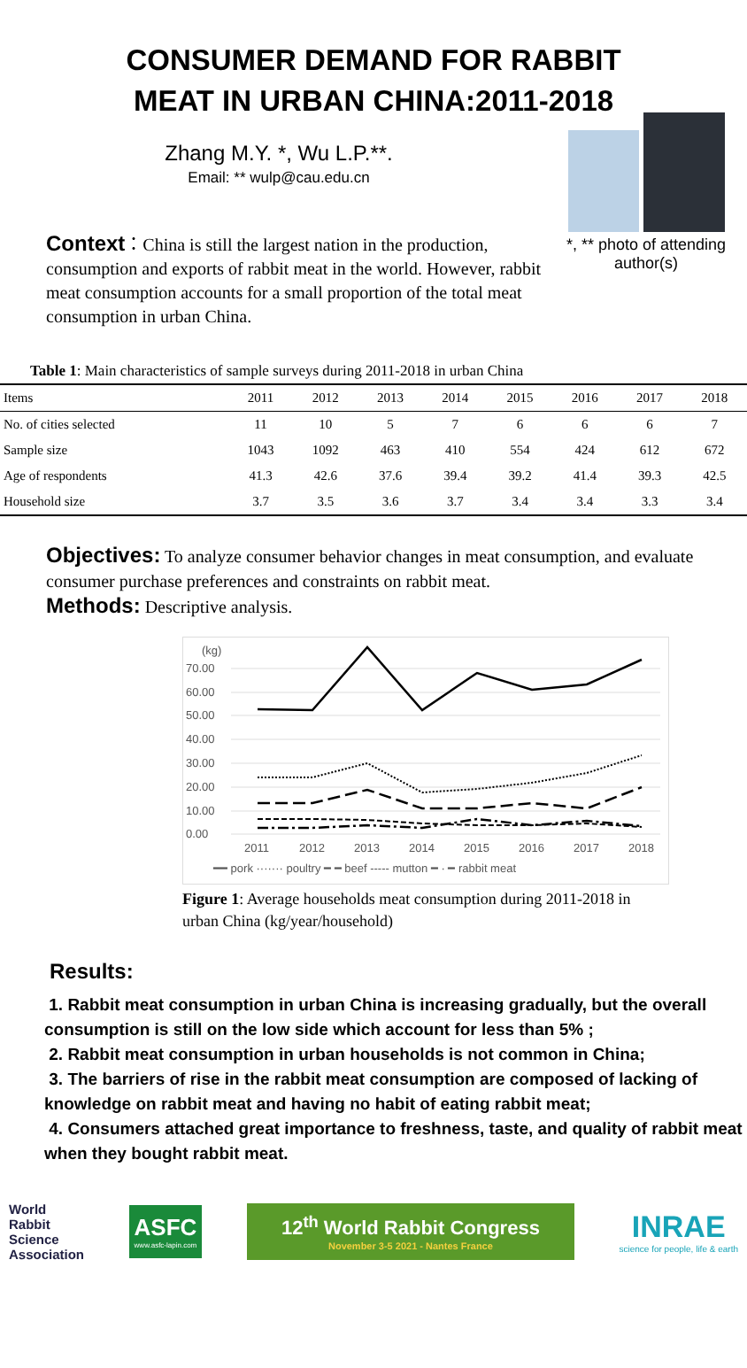CONSUMER DEMAND FOR RABBIT
MEAT IN URBAN CHINA:2011-2018
Zhang M.Y. *, Wu L.P.**.
Email: ** wulp@cau.edu.cn
Context：China is still the largest nation in the production, consumption and exports of rabbit meat in the world. However, rabbit meat consumption accounts for a small proportion of the total meat consumption in urban China.
*, ** photo of attending author(s)
Table 1: Main characteristics of sample surveys during 2011-2018 in urban China
| Items | 2011 | 2012 | 2013 | 2014 | 2015 | 2016 | 2017 | 2018 |
| --- | --- | --- | --- | --- | --- | --- | --- | --- |
| No. of cities selected | 11 | 10 | 5 | 7 | 6 | 6 | 6 | 7 |
| Sample size | 1043 | 1092 | 463 | 410 | 554 | 424 | 612 | 672 |
| Age of respondents | 41.3 | 42.6 | 37.6 | 39.4 | 39.2 | 41.4 | 39.3 | 42.5 |
| Household size | 3.7 | 3.5 | 3.6 | 3.7 | 3.4 | 3.4 | 3.3 | 3.4 |
Objectives: To analyze consumer behavior changes in meat consumption, and evaluate consumer purchase preferences and constraints on rabbit meat.
Methods: Descriptive analysis.
(kg)
70.00
60.00
50.00
40.00
30.00
20.00
10.00
0.00
2011
2012
2013
2014
2015
2016
2017
2018
━━ pork ······· poultry ━ ━ beef ----- mutton ━ · ━ rabbit meat
Figure 1: Average households meat consumption during 2011-2018 in urban China (kg/year/household)
Results:
1. Rabbit meat consumption in urban China is increasing gradually, but the overall consumption is still on the low side which account for less than 5% ;
2. Rabbit meat consumption in urban households is not common in China;
3. The barriers of rise in the rabbit meat consumption are composed of lacking of knowledge on rabbit meat and having no habit of eating rabbit meat;
4. Consumers attached great importance to freshness, taste, and quality of rabbit meat when they bought rabbit meat.
World
Rabbit
Science
Association
ASFC
www.asfc-lapin.com
12<sup>th</sup> World Rabbit Congress
November 3-5 2021 - Nantes France
INRAE
science for people, life & earth